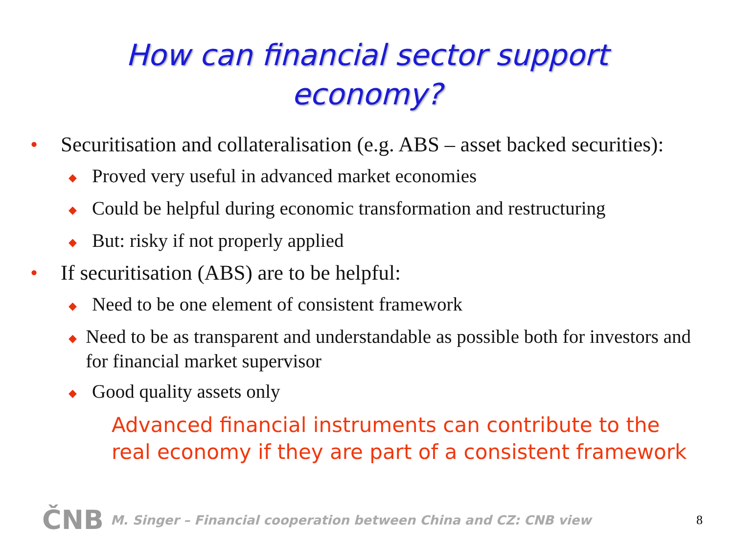How can financial sector support
economy?
• Securitisation and collateralisation (e.g. ABS – asset backed securities):
◆ Proved very useful in advanced market economies
◆ Could be helpful during economic transformation and restructuring
◆ But: risky if not properly applied
• If securitisation (ABS) are to be helpful:
◆ Need to be one element of consistent framework
◆ Need to be as transparent and understandable as possible both for investors and for financial market supervisor
◆ Good quality assets only
Advanced financial instruments can contribute to the real economy if they are part of a consistent framework
ČNB M. Singer – Financial cooperation between China and CZ: CNB view 8